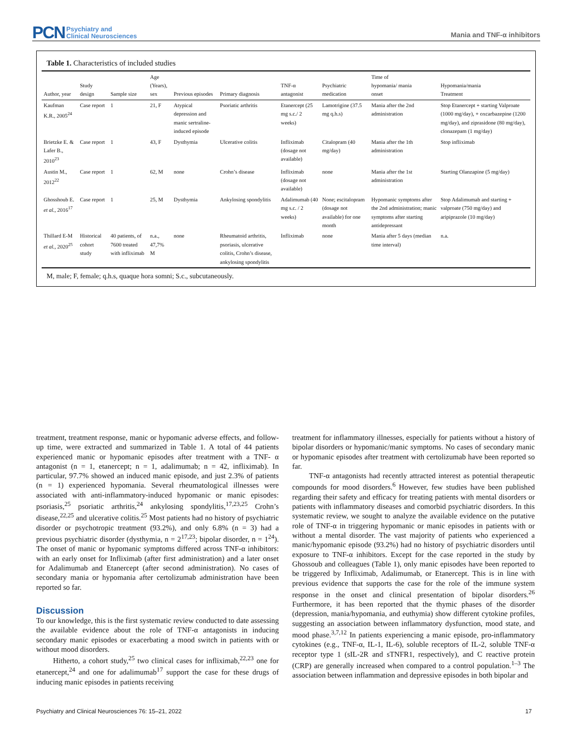PCN Psychiatry and
Clinical Neurosciences
Mania and TNF-α inhibitors
Table 1. Characteristics of included studies
| Author, year | Study design | Sample size | Age (Years), sex | Previous episodes | Primary diagnosis | TNF-α antagonist | Psychiatric medication | Time of hypomania/ mania onset | Hypomania/mania Treatment |
| --- | --- | --- | --- | --- | --- | --- | --- | --- | --- |
| Kaufman K.R., 2005<sup>24</sup> | Case report | 1 | 21, F | Atypical depression and manic sertraline-induced episode | Psoriatic arthritis | Etanercept (25 mg s.c./ 2 weeks) | Lamotrigine (37.5 mg q.h.s) | Mania after the 2nd administration | Stop Etanercept + starting Valproate (1000 mg/day), + oxcarbazepine (1200 mg/day), and ziprasidone (80 mg/day), clonazepam (1 mg/day) |
| Brietzke E. & Lafer B., 2010<sup>23</sup> | Case report | 1 | 43, F | Dysthymia | Ulcerative colitis | Infliximab (dosage not available) | Citalopram (40 mg/day) | Mania after the 1th administration | Stop infliximab |
| Austin M., 2012<sup>22</sup> | Case report | 1 | 62, M | none | Crohn’s disease | Infliximab (dosage not available) | none | Mania after the 1st administration | Starting Olanzapine (5 mg/day) |
| Ghosshoub E. et al. , 2016<sup>17</sup> | Case report | 1 | 25, M | Dysthymia | Ankylosing spondylitis | Adalimumab (40 mg s.c. / 2 weeks) | None; escitalopram (dosage not available) for one month | Hypomanic symptoms after the 2nd administration; manic symptoms after starting antidepressant | Stop Adalimumab and starting + valproate (750 mg/day) and aripiprazole (10 mg/day) |
| Thillard E-M et al. , 2020<sup>25</sup> | Historical cohort study | 40 patients, of 7600 treated with infliximab | n.a., 47,7% M | none | Rheumatoid arthritis, psoriasis, ulcerative colitis, Crohn’s disease, ankylosing spondylitis | Infliximab | none | Mania after 5 days (median time interval) | n.a. |
M, male; F, female; q.h.s, quaque hora somni; S.c., subcutaneously.
treatment, treatment response, manic or hypomanic adverse effects, and follow-up time, were extracted and summarized in Table 1. A total of 44 patients experienced manic or hypomanic episodes after treatment with a TNF- α antagonist (n = 1, etanercept; n = 1, adalimumab; n = 42, infliximab). In particular, 97.7% showed an induced manic episode, and just 2.3% of patients (n = 1) experienced hypomania. Several rheumatological illnesses were associated with anti-inflammatory-induced hypomanic or manic episodes: psoriasis,<sup>25</sup> psoriatic arthritis,<sup>24</sup> ankylosing spondylitis,<sup>17,23,25</sup> Crohn’s disease,<sup>22,25</sup> and ulcerative colitis.<sup>25</sup> Most patients had no history of psychiatric disorder or psychotropic treatment (93.2%), and only 6.8% (n = 3) had a previous psychiatric disorder (dysthymia, n = 2<sup>17,23</sup>; bipolar disorder, n = 1<sup>24</sup>). The onset of manic or hypomanic symptoms differed across TNF-α inhibitors: with an early onset for Infliximab (after first administration) and a later onset for Adalimumab and Etanercept (after second administration). No cases of secondary mania or hypomania after certolizumab administration have been reported so far.
Discussion
To our knowledge, this is the first systematic review conducted to date assessing the available evidence about the role of TNF-α antagonists in inducing secondary manic episodes or exacerbating a mood switch in patients with or without mood disorders.
Hitherto, a cohort study,<sup>25</sup> two clinical cases for infliximab,<sup>22,23</sup> one for etanercept,<sup>24</sup> and one for adalimumab<sup>17</sup> support the case for these drugs of inducing manic episodes in patients receiving
treatment for inflammatory illnesses, especially for patients without a history of bipolar disorders or hypomanic/manic symptoms. No cases of secondary manic or hypomanic episodes after treatment with certolizumab have been reported so far.
TNF-α antagonists had recently attracted interest as potential therapeutic compounds for mood disorders.<sup>6</sup> However, few studies have been published regarding their safety and efficacy for treating patients with mental disorders or patients with inflammatory diseases and comorbid psychiatric disorders. In this systematic review, we sought to analyze the available evidence on the putative role of TNF-α in triggering hypomanic or manic episodes in patients with or without a mental disorder. The vast majority of patients who experienced a manic/hypomanic episode (93.2%) had no history of psychiatric disorders until exposure to TNF-α inhibitors. Except for the case reported in the study by Ghossoub and colleagues (Table 1), only manic episodes have been reported to be triggered by Infliximab, Adalimumab, or Etanercept. This is in line with previous evidence that supports the case for the role of the immune system response in the onset and clinical presentation of bipolar disorders.<sup>26</sup> Furthermore, it has been reported that the thymic phases of the disorder (depression, mania/hypomania, and euthymia) show different cytokine profiles, suggesting an association between inflammatory dysfunction, mood state, and mood phase.<sup>3,7,12</sup> In patients experiencing a manic episode, pro-inflammatory cytokines (e.g., TNF-α, IL-1, IL-6), soluble receptors of IL-2, soluble TNF-α receptor type 1 (sIL-2R and sTNFR1, respectively), and C reactive protein (CRP) are generally increased when compared to a control population.<sup>1–3</sup> The association between inflammation and depressive episodes in both bipolar and
Psychiatry and Clinical Neurosciences 76: 15–21, 2022 17